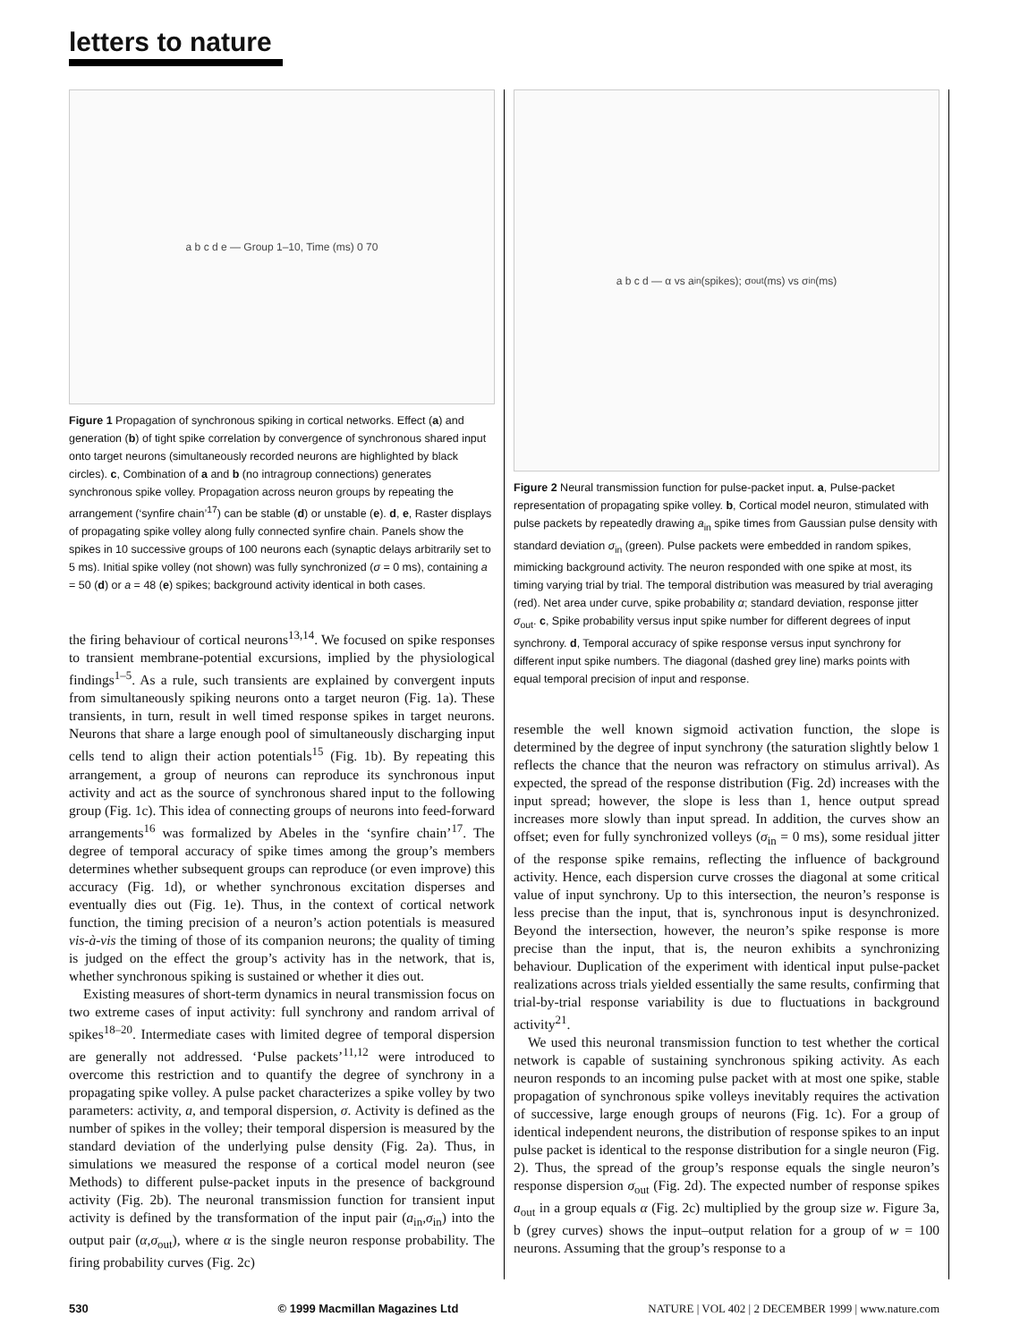letters to nature
a b c d e — Group 1–10, Time (ms) 0 70
Figure 1 Propagation of synchronous spiking in cortical networks. Effect (a) and generation (b) of tight spike correlation by convergence of synchronous shared input onto target neurons (simultaneously recorded neurons are highlighted by black circles). c, Combination of a and b (no intragroup connections) generates synchronous spike volley. Propagation across neuron groups by repeating the arrangement (‘synfire chain’<sup>17</sup>) can be stable (d) or unstable (e). d, e, Raster displays of propagating spike volley along fully connected synfire chain. Panels show the spikes in 10 successive groups of 100 neurons each (synaptic delays arbitrarily set to 5 ms). Initial spike volley (not shown) was fully synchronized (σ = 0 ms), containing a = 50 (d) or a = 48 (e) spikes; background activity identical in both cases.
the firing behaviour of cortical neurons<sup>13,14</sup>. We focused on spike responses to transient membrane-potential excursions, implied by the physiological findings<sup>1–5</sup>. As a rule, such transients are explained by convergent inputs from simultaneously spiking neurons onto a target neuron (Fig. 1a). These transients, in turn, result in well timed response spikes in target neurons. Neurons that share a large enough pool of simultaneously discharging input cells tend to align their action potentials<sup>15</sup> (Fig. 1b). By repeating this arrangement, a group of neurons can reproduce its synchronous input activity and act as the source of synchronous shared input to the following group (Fig. 1c). This idea of connecting groups of neurons into feed-forward arrangements<sup>16</sup> was formalized by Abeles in the ‘synfire chain’<sup>17</sup>. The degree of temporal accuracy of spike times among the group’s members determines whether subsequent groups can reproduce (or even improve) this accuracy (Fig. 1d), or whether synchronous excitation disperses and eventually dies out (Fig. 1e). Thus, in the context of cortical network function, the timing precision of a neuron’s action potentials is measured vis-à-vis the timing of those of its companion neurons; the quality of timing is judged on the effect the group’s activity has in the network, that is, whether synchronous spiking is sustained or whether it dies out.
Existing measures of short-term dynamics in neural transmission focus on two extreme cases of input activity: full synchrony and random arrival of spikes<sup>18–20</sup>. Intermediate cases with limited degree of temporal dispersion are generally not addressed. ‘Pulse packets’<sup>11,12</sup> were introduced to overcome this restriction and to quantify the degree of synchrony in a propagating spike volley. A pulse packet characterizes a spike volley by two parameters: activity, a, and temporal dispersion, σ. Activity is defined as the number of spikes in the volley; their temporal dispersion is measured by the standard deviation of the underlying pulse density (Fig. 2a). Thus, in simulations we measured the response of a cortical model neuron (see Methods) to different pulse-packet inputs in the presence of background activity (Fig. 2b). The neuronal transmission function for transient input activity is defined by the transformation of the input pair (a<sub>in</sub>,σ<sub>in</sub>) into the output pair (α,σ<sub>out</sub>), where α is the single neuron response probability. The firing probability curves (Fig. 2c)
a b c d — α vs a<sub>in</sub> (spikes); σ<sub>out</sub> (ms) vs σ<sub>in</sub> (ms)
Figure 2 Neural transmission function for pulse-packet input. a, Pulse-packet representation of propagating spike volley. b, Cortical model neuron, stimulated with pulse packets by repeatedly drawing a<sub>in</sub> spike times from Gaussian pulse density with standard deviation σ<sub>in</sub> (green). Pulse packets were embedded in random spikes, mimicking background activity. The neuron responded with one spike at most, its timing varying trial by trial. The temporal distribution was measured by trial averaging (red). Net area under curve, spike probability α; standard deviation, response jitter σ<sub>out</sub>. c, Spike probability versus input spike number for different degrees of input synchrony. d, Temporal accuracy of spike response versus input synchrony for different input spike numbers. The diagonal (dashed grey line) marks points with equal temporal precision of input and response.
resemble the well known sigmoid activation function, the slope is determined by the degree of input synchrony (the saturation slightly below 1 reflects the chance that the neuron was refractory on stimulus arrival). As expected, the spread of the response distribution (Fig. 2d) increases with the input spread; however, the slope is less than 1, hence output spread increases more slowly than input spread. In addition, the curves show an offset; even for fully synchronized volleys (σ<sub>in</sub> = 0 ms), some residual jitter of the response spike remains, reflecting the influence of background activity. Hence, each dispersion curve crosses the diagonal at some critical value of input synchrony. Up to this intersection, the neuron’s response is less precise than the input, that is, synchronous input is desynchronized. Beyond the intersection, however, the neuron’s spike response is more precise than the input, that is, the neuron exhibits a synchronizing behaviour. Duplication of the experiment with identical input pulse-packet realizations across trials yielded essentially the same results, confirming that trial-by-trial response variability is due to fluctuations in background activity<sup>21</sup>.
We used this neuronal transmission function to test whether the cortical network is capable of sustaining synchronous spiking activity. As each neuron responds to an incoming pulse packet with at most one spike, stable propagation of synchronous spike volleys inevitably requires the activation of successive, large enough groups of neurons (Fig. 1c). For a group of identical independent neurons, the distribution of response spikes to an input pulse packet is identical to the response distribution for a single neuron (Fig. 2). Thus, the spread of the group’s response equals the single neuron’s response dispersion σ<sub>out</sub> (Fig. 2d). The expected number of response spikes a<sub>out</sub> in a group equals α (Fig. 2c) multiplied by the group size w. Figure 3a, b (grey curves) shows the input–output relation for a group of w = 100 neurons. Assuming that the group’s response to a
530 © 1999 Macmillan Magazines Ltd NATURE | VOL 402 | 2 DECEMBER 1999 | www.nature.com